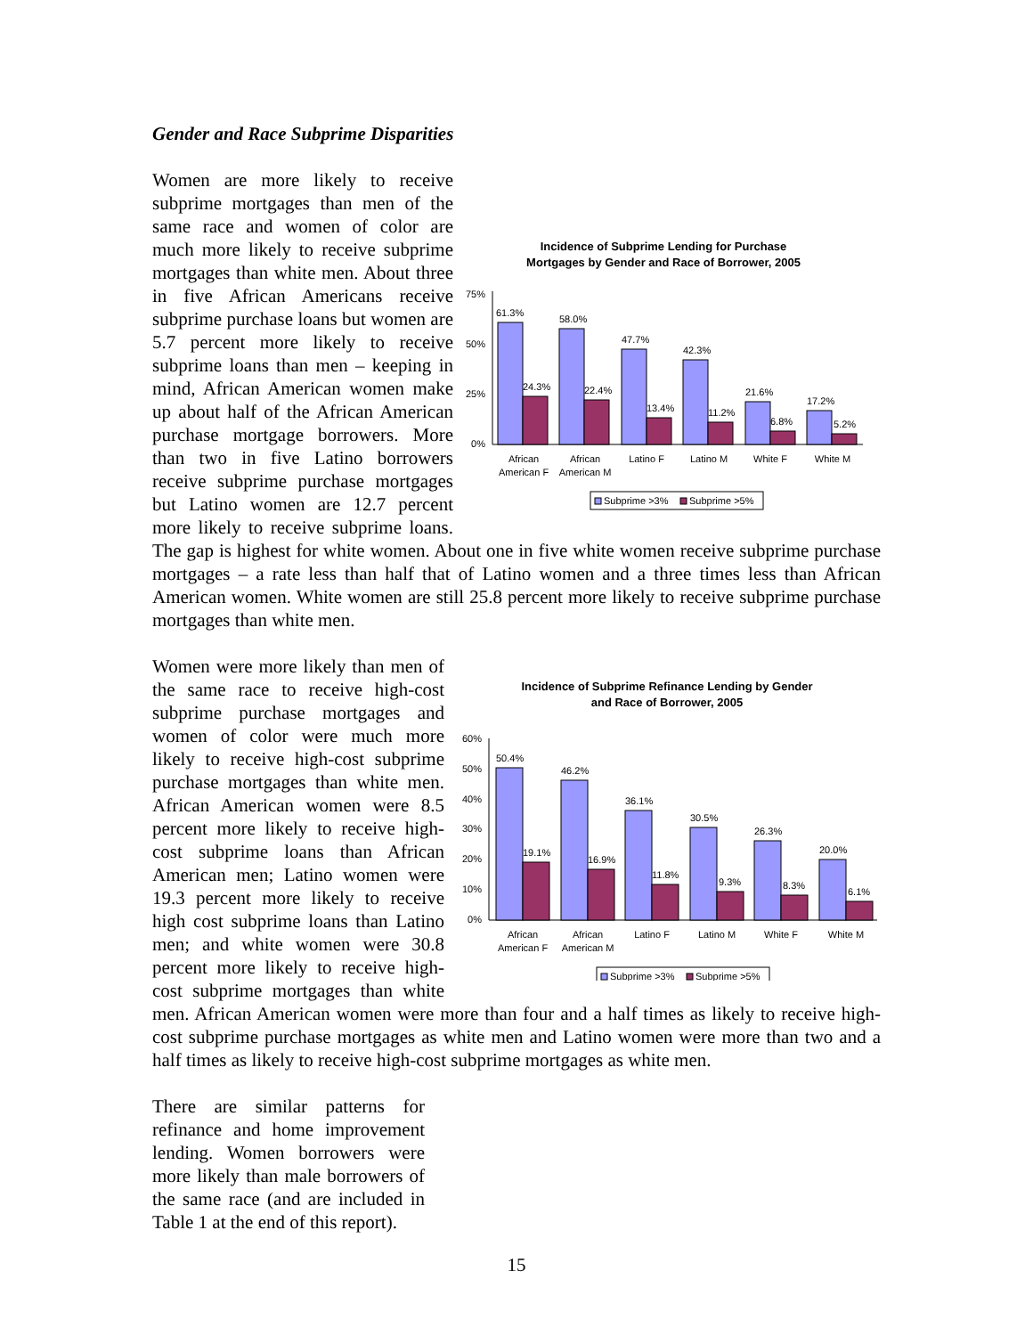Gender and Race Subprime Disparities
Incidence of Subprime Lending for Purchase
Mortgages by Gender and Race of Borrower, 2005
75%
50%
25%
0%
61.3%
24.3%
58.0%
22.4%
47.7%
13.4%
42.3%
11.2%
21.6%
6.8%
17.2%
5.2%
African
American F
African
American M
Latino F
Latino M
White F
White M
Subprime >3%
Subprime >5%
Women are more likely to receive subprime mortgages than men of the same race and women of color are much more likely to receive subprime mortgages than white men. About three in five African Americans receive subprime purchase loans but women are 5.7 percent more likely to receive subprime loans than men – keeping in mind, African American women make up about half of the African American purchase mortgage borrowers. More than two in five Latino borrowers receive subprime purchase mortgages but Latino women are 12.7 percent more likely to receive subprime loans. The gap is highest for white women. About one in five white women receive subprime purchase mortgages – a rate less than half that of Latino women and a three times less than African American women. White women are still 25.8 percent more likely to receive subprime purchase mortgages than white men.
Incidence of Subprime Refinance Lending by Gender
and Race of Borrower, 2005
60%
50%
40%
30%
20%
10%
0%
50.4%
19.1%
46.2%
16.9%
36.1%
11.8%
30.5%
9.3%
26.3%
8.3%
20.0%
6.1%
African
American F
African
American M
Latino F
Latino M
White F
White M
Subprime >3%
Subprime >5%
Women were more likely than men of the same race to receive high-cost subprime purchase mortgages and women of color were much more likely to receive high-cost subprime purchase mortgages than white men. African American women were 8.5 percent more likely to receive high-cost subprime loans than African American men; Latino women were 19.3 percent more likely to receive high cost subprime loans than Latino men; and white women were 30.8 percent more likely to receive high-cost subprime mortgages than white men. African American women were more than four and a half times as likely to receive high-cost subprime purchase mortgages as white men and Latino women were more than two and a half times as likely to receive high-cost subprime mortgages as white men.
There are similar patterns for refinance and home improvement lending. Women borrowers were more likely than male borrowers of the same race (and are included in Table 1 at the end of this report).
15